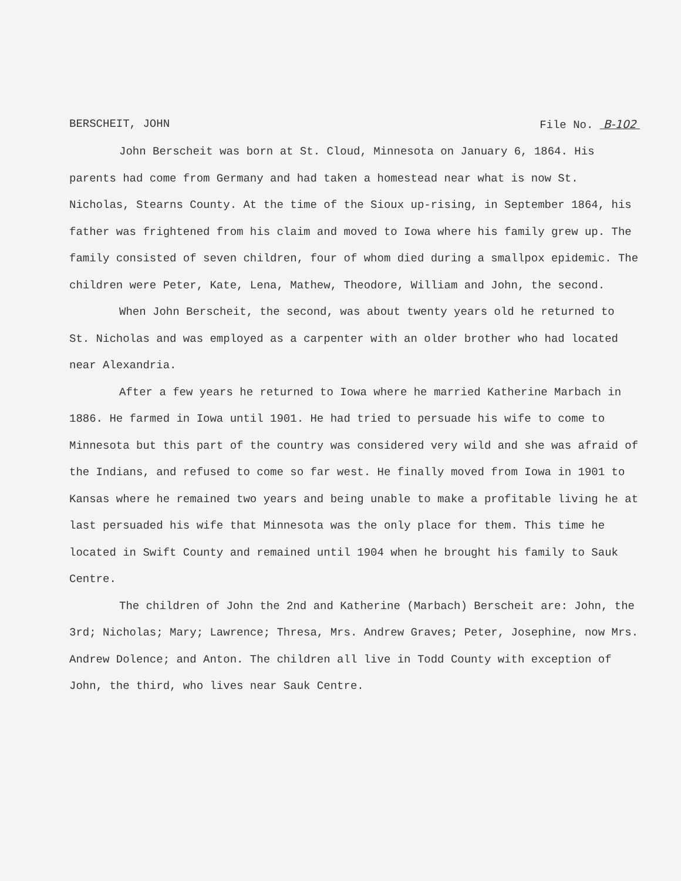BERSCHEIT, JOHN File No. B-102
John Berscheit was born at St. Cloud, Minnesota on January 6, 1864. His parents had come from Germany and had taken a homestead near what is now St. Nicholas, Stearns County. At the time of the Sioux up-rising, in September 1864, his father was frightened from his claim and moved to Iowa where his family grew up. The family consisted of seven children, four of whom died during a smallpox epidemic. The children were Peter, Kate, Lena, Mathew, Theodore, William and John, the second.
When John Berscheit, the second, was about twenty years old he returned to St. Nicholas and was employed as a carpenter with an older brother who had located near Alexandria.
After a few years he returned to Iowa where he married Katherine Marbach in 1886. He farmed in Iowa until 1901. He had tried to persuade his wife to come to Minnesota but this part of the country was considered very wild and she was afraid of the Indians, and refused to come so far west. He finally moved from Iowa in 1901 to Kansas where he remained two years and being unable to make a profitable living he at last persuaded his wife that Minnesota was the only place for them. This time he located in Swift County and remained until 1904 when he brought his family to Sauk Centre.
The children of John the 2nd and Katherine (Marbach) Berscheit are: John, the 3rd; Nicholas; Mary; Lawrence; Thresa, Mrs. Andrew Graves; Peter, Josephine, now Mrs. Andrew Dolence; and Anton. The children all live in Todd County with exception of John, the third, who lives near Sauk Centre.